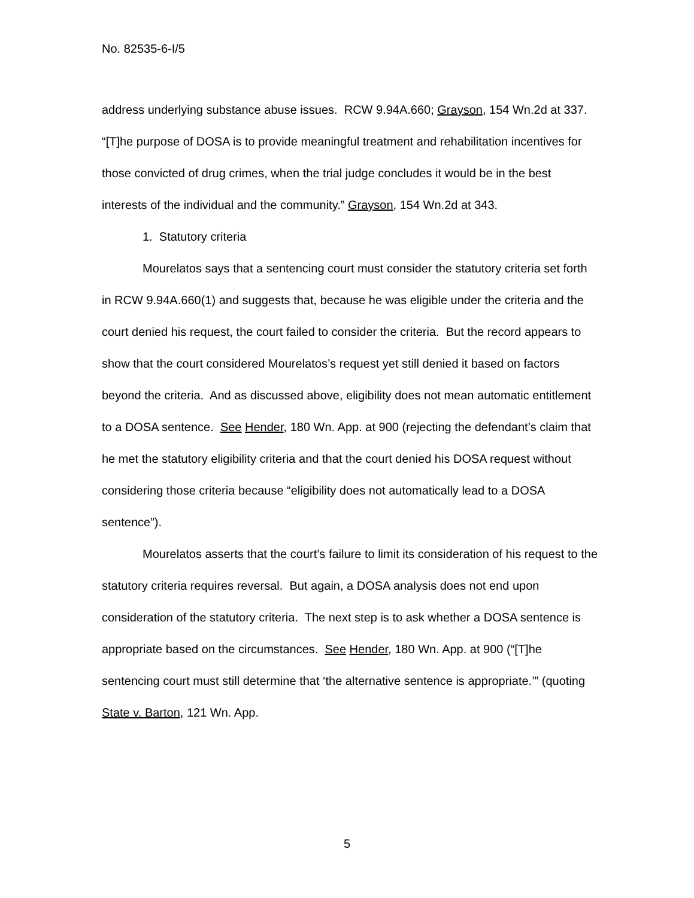No. 82535-6-I/5
address underlying substance abuse issues. RCW 9.94A.660; Grayson, 154 Wn.2d at 337. “[T]he purpose of DOSA is to provide meaningful treatment and rehabilitation incentives for those convicted of drug crimes, when the trial judge concludes it would be in the best interests of the individual and the community.” Grayson, 154 Wn.2d at 343.
1. Statutory criteria
Mourelatos says that a sentencing court must consider the statutory criteria set forth in RCW 9.94A.660(1) and suggests that, because he was eligible under the criteria and the court denied his request, the court failed to consider the criteria. But the record appears to show that the court considered Mourelatos’s request yet still denied it based on factors beyond the criteria. And as discussed above, eligibility does not mean automatic entitlement to a DOSA sentence. See Hender, 180 Wn. App. at 900 (rejecting the defendant’s claim that he met the statutory eligibility criteria and that the court denied his DOSA request without considering those criteria because “eligibility does not automatically lead to a DOSA sentence”).
Mourelatos asserts that the court’s failure to limit its consideration of his request to the statutory criteria requires reversal. But again, a DOSA analysis does not end upon consideration of the statutory criteria. The next step is to ask whether a DOSA sentence is appropriate based on the circumstances. See Hender, 180 Wn. App. at 900 (“[T]he sentencing court must still determine that ‘the alternative sentence is appropriate.’” (quoting State v. Barton, 121 Wn. App.
5